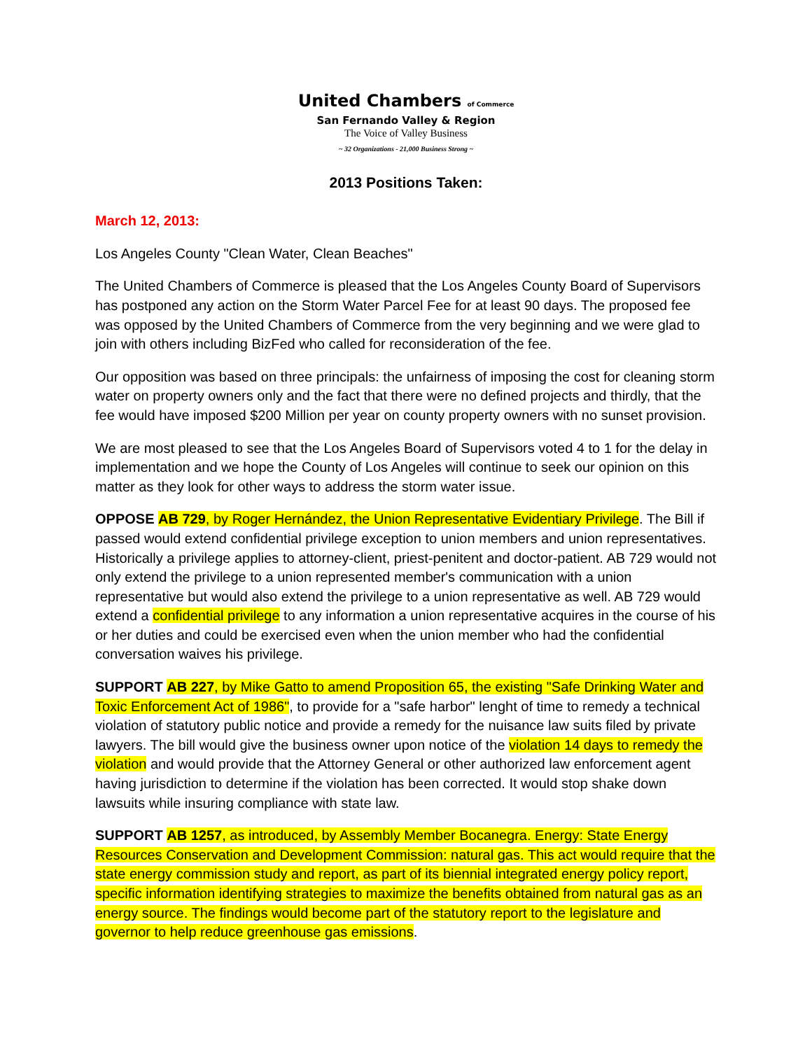United Chambers of Commerce
San Fernando Valley & Region
The Voice of Valley Business
~ 32 Organizations - 21,000 Business Strong ~
2013 Positions Taken:
March 12, 2013:
Los Angeles County "Clean Water, Clean Beaches"
The United Chambers of Commerce is pleased that the Los Angeles County Board of Supervisors has postponed any action on the Storm Water Parcel Fee for at least 90 days. The proposed fee was opposed by the United Chambers of Commerce from the very beginning and we were glad to join with others including BizFed who called for reconsideration of the fee.
Our opposition was based on three principals: the unfairness of imposing the cost for cleaning storm water on property owners only and the fact that there were no defined projects and thirdly, that the fee would have imposed $200 Million per year on county property owners with no sunset provision.
We are most pleased to see that the Los Angeles Board of Supervisors voted 4 to 1 for the delay in implementation and we hope the County of Los Angeles will continue to seek our opinion on this matter as they look for other ways to address the storm water issue.
OPPOSE AB 729, by Roger Hernández, the Union Representative Evidentiary Privilege. The Bill if passed would extend confidential privilege exception to union members and union representatives. Historically a privilege applies to attorney-client, priest-penitent and doctor-patient. AB 729 would not only extend the privilege to a union represented member's communication with a union representative but would also extend the privilege to a union representative as well. AB 729 would extend a confidential privilege to any information a union representative acquires in the course of his or her duties and could be exercised even when the union member who had the confidential conversation waives his privilege.
SUPPORT AB 227, by Mike Gatto to amend Proposition 65, the existing "Safe Drinking Water and Toxic Enforcement Act of 1986", to provide for a "safe harbor" lenght of time to remedy a technical violation of statutory public notice and provide a remedy for the nuisance law suits filed by private lawyers. The bill would give the business owner upon notice of the violation 14 days to remedy the violation and would provide that the Attorney General or other authorized law enforcement agent having jurisdiction to determine if the violation has been corrected. It would stop shake down lawsuits while insuring compliance with state law.
SUPPORT AB 1257, as introduced, by Assembly Member Bocanegra. Energy: State Energy Resources Conservation and Development Commission: natural gas. This act would require that the state energy commission study and report, as part of its biennial integrated energy policy report, specific information identifying strategies to maximize the benefits obtained from natural gas as an energy source. The findings would become part of the statutory report to the legislature and governor to help reduce greenhouse gas emissions.